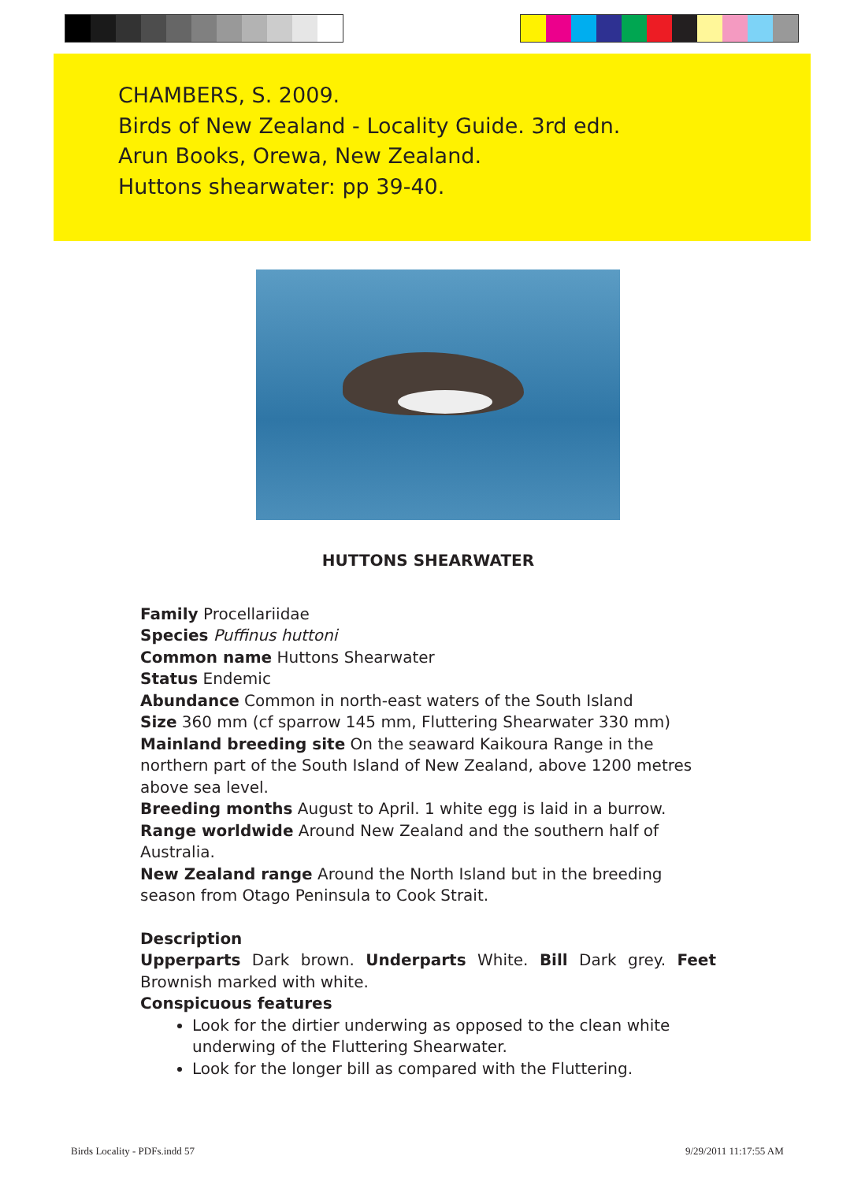CHAMBERS, S. 2009.
Birds of New Zealand - Locality Guide. 3rd edn.
Arun Books, Orewa, New Zealand.
Huttons shearwater: pp 39-40.
HUTTONS SHEARWATER
Family Procellariidae
Species Puffinus huttoni
Common name Huttons Shearwater
Status Endemic
Abundance Common in north-east waters of the South Island
Size 360 mm (cf sparrow 145 mm, Fluttering Shearwater 330 mm)
Mainland breeding site On the seaward Kaikoura Range in the northern part of the South Island of New Zealand, above 1200 metres above sea level.
Breeding months August to April. 1 white egg is laid in a burrow.
Range worldwide Around New Zealand and the southern half of Australia.
New Zealand range Around the North Island but in the breeding season from Otago Peninsula to Cook Strait.
Description
Upperparts Dark brown. Underparts White. Bill Dark grey. Feet Brownish marked with white.
Conspicuous features
Look for the dirtier underwing as opposed to the clean white underwing of the Fluttering Shearwater.
Look for the longer bill as compared with the Fluttering.
Birds Locality - PDFs.indd 57 9/29/2011 11:17:55 AM